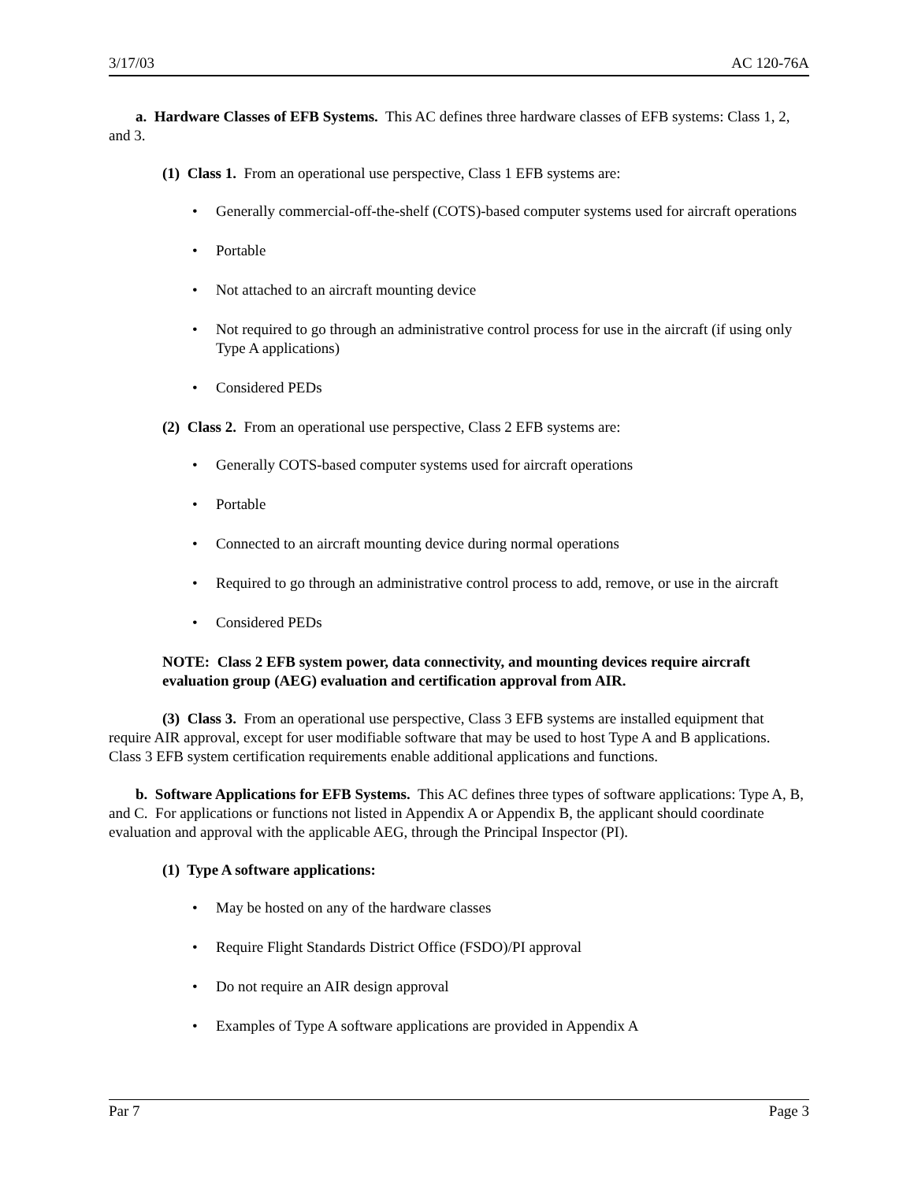3/17/03 AC 120-76A
a. Hardware Classes of EFB Systems. This AC defines three hardware classes of EFB systems: Class 1, 2, and 3.
(1) Class 1. From an operational use perspective, Class 1 EFB systems are:
• Generally commercial-off-the-shelf (COTS)-based computer systems used for aircraft operations
• Portable
• Not attached to an aircraft mounting device
• Not required to go through an administrative control process for use in the aircraft (if using only Type A applications)
• Considered PEDs
(2) Class 2. From an operational use perspective, Class 2 EFB systems are:
• Generally COTS-based computer systems used for aircraft operations
• Portable
• Connected to an aircraft mounting device during normal operations
• Required to go through an administrative control process to add, remove, or use in the aircraft
• Considered PEDs
NOTE: Class 2 EFB system power, data connectivity, and mounting devices require aircraft evaluation group (AEG) evaluation and certification approval from AIR.
(3) Class 3. From an operational use perspective, Class 3 EFB systems are installed equipment that require AIR approval, except for user modifiable software that may be used to host Type A and B applications. Class 3 EFB system certification requirements enable additional applications and functions.
b. Software Applications for EFB Systems. This AC defines three types of software applications: Type A, B, and C. For applications or functions not listed in Appendix A or Appendix B, the applicant should coordinate evaluation and approval with the applicable AEG, through the Principal Inspector (PI).
(1) Type A software applications:
• May be hosted on any of the hardware classes
• Require Flight Standards District Office (FSDO)/PI approval
• Do not require an AIR design approval
• Examples of Type A software applications are provided in Appendix A
Par 7 Page 3